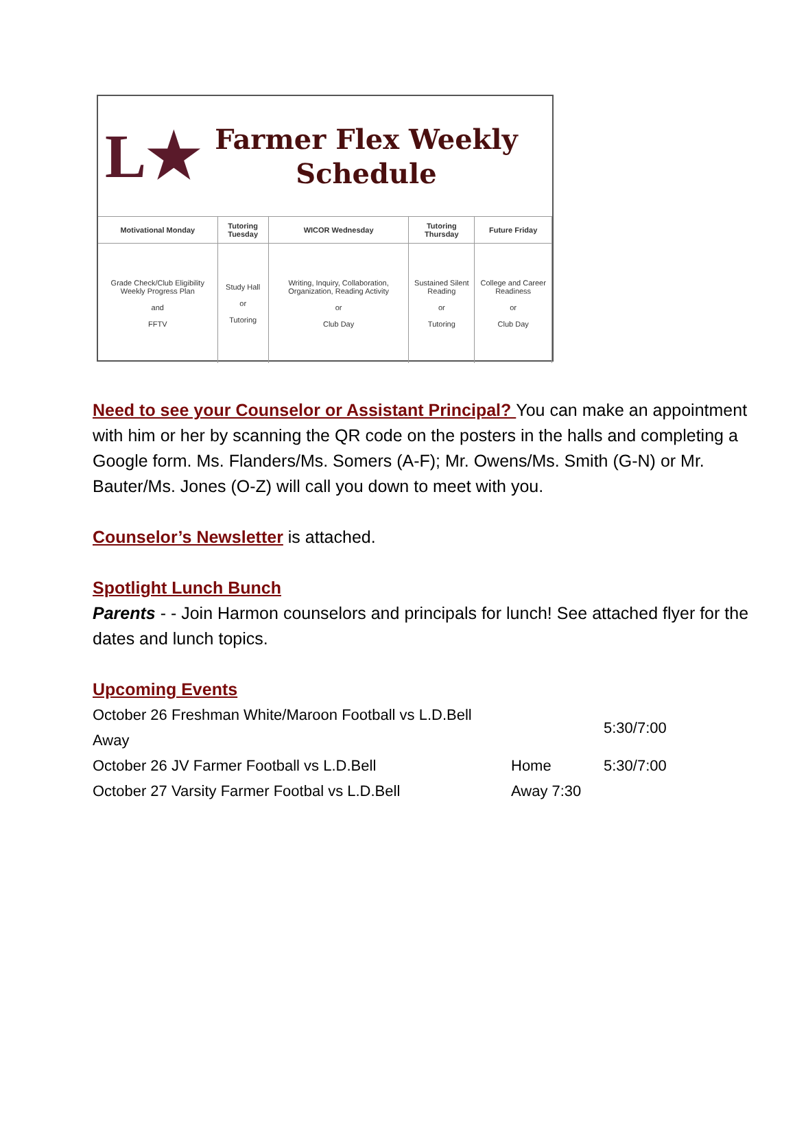L★
Farmer Flex Weekly
Schedule
| Motivational Monday | Tutoring Tuesday | WICOR Wednesday | Tutoring Thursday | Future Friday |
| --- | --- | --- | --- | --- |
| Grade Check/Club Eligibility Weekly Progress Plan and FFTV | Study Hall or Tutoring | Writing, Inquiry, Collaboration, Organization, Reading Activity or Club Day | Sustained Silent Reading or Tutoring | College and Career Readiness or Club Day |
Need to see your Counselor or Assistant Principal? You can make an appointment with him or her by scanning the QR code on the posters in the halls and completing a Google form. Ms. Flanders/Ms. Somers (A-F); Mr. Owens/Ms. Smith (G-N) or Mr. Bauter/Ms. Jones (O-Z) will call you down to meet with you.
Counselor’s Newsletter is attached.
Spotlight Lunch Bunch
Parents - - Join Harmon counselors and principals for lunch! See attached flyer for the dates and lunch topics.
Upcoming Events
| October 26 Freshman White/Maroon Football vs L.D.Bell Away | | 5:30/7:00 |
| October 26 JV Farmer Football vs L.D.Bell | Home | 5:30/7:00 |
| October 27 Varsity Farmer Footbal vs L.D.Bell | Away 7:30 | |